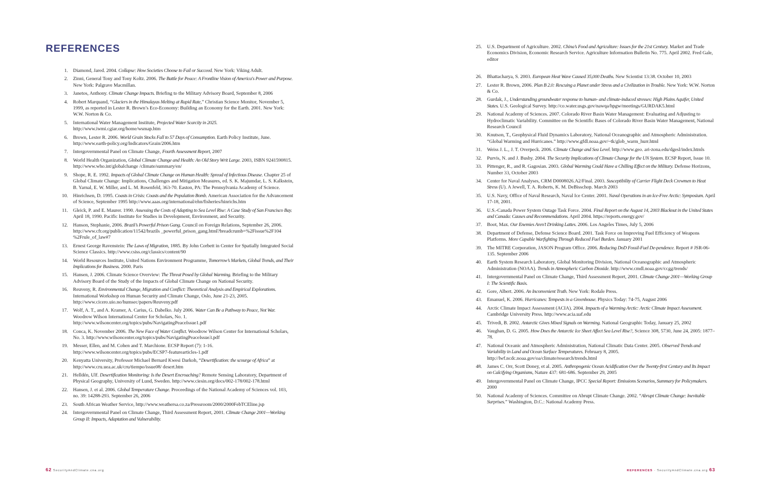REFERENCES
1. Diamond, Jared. 2004. Collapse: How Societies Choose to Fail or Succeed. New York: Viking Adult.
2. Zinni, General Tony and Tony Koltz. 2006. The Battle for Peace: A Frontline Vision of America's Power and Purpose. New York: Palgrave Macmillan.
3. Janetos, Anthony. Climate Change Impacts. Briefing to the Military Advisory Board, September 8, 2006
4. Robert Marquand, “Glaciers in the Himalayas Melting at Rapid Rate,” Christian Science Monitor, November 5, 1999, as reported in Lester R. Brown’s Eco-Economy: Building an Economy for the Earth. 2001. New York: W.W. Norton & Co.
5. International Water Management Institute, Projected Water Scarcity in 2025. http://www.iwmi.cgiar.org/home/wsmap.htm
6. Brown, Lester R. 2006. World Grain Stocks Fall to 57 Days of Consumption. Earth Policy Institute, June. http://www.earth-policy.org/Indicators/Grain/2006.htm
7. Intergovernmental Panel on Climate Change, Fourth Assessment Report, 2007
8. World Health Organization, Global Climate Change and Health: An Old Story Writ Large. 2003, ISBN 9241590815. http://www.who.int/globalchange /climate/summary/en/
9. Shope, R. E. 1992. Impacts of Global Climate Change on Human Health: Spread of Infectious Disease. Chapter 25 of Global Climate Change: Implications, Challenges and Mitigation Measures, ed. S. K. Majumdar, L. S. Kalkstein, B. Yarnal, E. W. Miller, and L. M. Rosenfeld, 363-70. Easton, PA: The Pennsylvania Academy of Science.
10. Hinrichsen, D. 1995. Coasts in Crisis: Coasts and the Population Bomb. American Association for the Advancement of Science, September 1995 http://www.aaas.org/international/ehn/fisheries/hinrichs.htm
11. Gleick, P. and E. Maurer. 1990. Assessing the Costs of Adapting to Sea Level Rise: A Case Study of San Francisco Bay. April 18, 1990. Pacific Institute for Studies in Development, Environment, and Security.
12. Hanson, Stephanie, 2006. Brazil’s Powerful Prison Gang. Council on Foreign Relations, September 26, 2006. http://www.cfr.org/publication/11542/brazils _powerful_prison_gang.html?breadcrumb=%2Fissue%2F104 %2Frule_of_law#7
13. Ernest George Ravenstein: The Laws of Migration, 1885. By John Corbett in Center for Spatially Integrated Social Science Classics. http://www.csiss.org/classics/content/90
14. World Resources Institute, United Nations Environment Programme, Tomorrow’s Markets, Global Trends, and Their Implications for Business. 2000. Paris
15. Hansen, J. 2006. Climate Science Overview: The Threat Posed by Global Warming. Briefing to the Military Advisory Board of the Study of the Impacts of Global Climate Change on National Security.
16. Reuveny, R. Environmental Change, Migration and Conflict: Theoretical Analysis and Empirical Explorations. International Workshop on Human Security and Climate Change, Oslo, June 21-23, 2005. http://www.cicero.uio.no/humsec/papers/Reuveny.pdf
17. Wolf, A. T., and A. Kramer, A. Carius, G. Dabelko. July 2006. Water Can Be a Pathway to Peace, Not War. Woodrow Wilson International Center for Scholars, No. 1. http://www.wilsoncenter.org/topics/pubs/NavigatingPeaceIssue1.pdf
18. Conca, K. November 2006. The New Face of Water Conflict. Woodrow Wilson Center for International Scholars, No. 3. http://www.wilsoncenter.org/topics/pubs/NavigatingPeaceIssue3.pdf
19. Messer, Ellen, and M. Cohen and T. Marchione. ECSP Report (7): 1-16. http://www.wilsoncenter.org/topics/pubs/ECSP7-featurearticles-1.pdf
20. Kenyatta University, Professor Michael Bernard Kwesi Darkoh, “Desertification: the scourge of Africa” at http://www.cru.uea.ac.uk/cru/tiempo/issue08/ desert.htm
21. Helldén, Ulf. Desertification Monitoring: Is the Desert Encroaching? Remote Sensing Laboratory, Department of Physical Geography, University of Lund, Sweden. http://www.ciesin.org/docs/002-178/002-178.html
22. Hansen, J. et al. 2006. Global Temperature Change. Proceedings of the National Academy of Sciences vol. 103, no. 39: 14288-293. September 26, 2006
23. South African Weather Service, http://www.weathersa.co.za/Pressroom/2000/2000FebTCEline.jsp
24. Intergovernmental Panel on Climate Change, Third Assessment Report, 2001. Climate Change 2001—Working Group II: Impacts, Adaptation and Vulnerability.
25. U.S. Department of Agriculture. 2002. China’s Food and Agriculture: Issues for the 21st Century. Market and Trade Economics Division, Economic Research Service. Agriculture Information Bulletin No. 775. April 2002. Fred Gale, editor
26. Bhattacharya, S. 2003. European Heat Wave Caused 35,000 Deaths. New Scientist 13:38. October 10, 2003
27. Lester R. Brown, 2006. Plan B 2.0: Rescuing a Planet under Stress and a Civilization in Trouble. New York: W.W. Norton & Co.
28. Gurdak, J., Understanding groundwater response to human- and climate-induced stresses: High Plains Aquifer, United States. U.S. Geological Survey. http://co.water.usgs.gov/nawqa/hpgw/meetings/GURDAK5.html
29. National Academy of Sciences. 2007. Colorado River Basin Water Management: Evaluating and Adjusting to Hydroclimatic Variability. Committee on the Scientific Bases of Colorado River Basin Water Management, National Research Council
30. Knutson, T., Geophysical Fluid Dynamics Laboratory, National Oceanographic and Atmospheric Administration. “Global Warming and Hurricanes.” http://www.gfdl.noaa.gov/~tk/glob_warm_hurr.html
31. Weiss J. L., J. T. Overpeck. 2006. Climate Change and Sea Level. http://www.geo. ari-zona.edu/dgesl/index.htmls
32. Purvis, N. and J. Busby. 2004. The Security Implications of Climate Change for the UN System. ECSP Report, Issue 10.
33. Pittenger, R., and R. Gagosian. 2003. Global Warming Could Have a Chilling Effect on the Military. Defense Horizons, Number 33, October 2003
34. Center for Naval Analyses, CRM D0008026.A2/Final. 2003. Susceptibility of Carrier Flight Deck Crewmen to Heat Stress (U). A Jewell, T. A. Roberts, K. M. DeBisschop. March 2003
35. U.S. Navy, Office of Naval Research, Naval Ice Center. 2001. Naval Operations in an Ice-Free Arctic: Symposium. April 17-18, 2001.
36. U.S.-Canada Power System Outage Task Force. 2004. Final Report on the August 14, 2003 Blackout in the United States and Canada: Causes and Recommendations. April 2004. https://reports.energy.gov/
37. Boot, Max. Our Enemies Aren’t Drinking Lattes. 2006. Los Angeles Times, July 5, 2006
38. Department of Defense, Defense Science Board. 2001. Task Force on Improving Fuel Efficiency of Weapons Platforms. More Capable Warfighting Through Reduced Fuel Burden. January 2001
39. The MITRE Corporation, JASON Program Office. 2006. Reducing DoD Fossil-Fuel De-pendence. Report # JSR-06-135. September 2006
40. Earth System Research Laboratory, Global Monitoring Division, National Oceanographic and Atmospheric Administration (NOAA). Trends in Atmospheric Carbon Dioxide. http://www.cmdl.noaa.gov/ccgg/trends/
41. Intergovernmental Panel on Climate Change, Third Assessment Report, 2001. Climate Change 2001—Working Group I: The Scientific Basis.
42. Gore, Albert. 2006. An Inconvenient Truth. New York: Rodale Press.
43. Emanuel, K. 2006. Hurricanes: Tempests in a Greenhouse. Physics Today: 74-75, August 2006
44. Arctic Climate Impact Assessment (ACIA). 2004. Impacts of a Warming Arctic: Arctic Climate Impact Assessment. Cambridge University Press. http://www.acia.uaf.edu
45. Trivedi, B. 2002. Antarctic Gives Mixed Signals on Warming. National Geographic Today, January 25, 2002
46. Vaughan, D. G. 2005. How Does the Antarctic Ice Sheet Affect Sea Level Rise?, Science 308, 5730, June 24, 2005: 1877–78.
47. National Oceanic and Atmospheric Administration, National Climatic Data Center. 2005. Observed Trends and Variability in Land and Ocean Surface Temperatures. February 8, 2005. http://lwf.ncdc.noaa.gov/oa/climate/research/trends.html
48. James C. Orr, Scott Doney, et al. 2005. Anthropogenic Ocean Acidification Over the Twenty-first Century and Its Impact on Calcifying Organisms, Nature 437: 681-686. September 29, 2005
49. Intergovernmental Panel on Climate Change, IPCC Special Report: Emissions Scenarios, Summary for Policymakers. 2000
50. National Academy of Sciences. Committee on Abrupt Climate Change. 2002. “Abrupt Climate Change: Inevitable Surprises.” Washington, D.C.: National Academy Press.
62 SecurityAndClimate.cna.org REFERENCES · SecurityAndClimate.cna.org 63